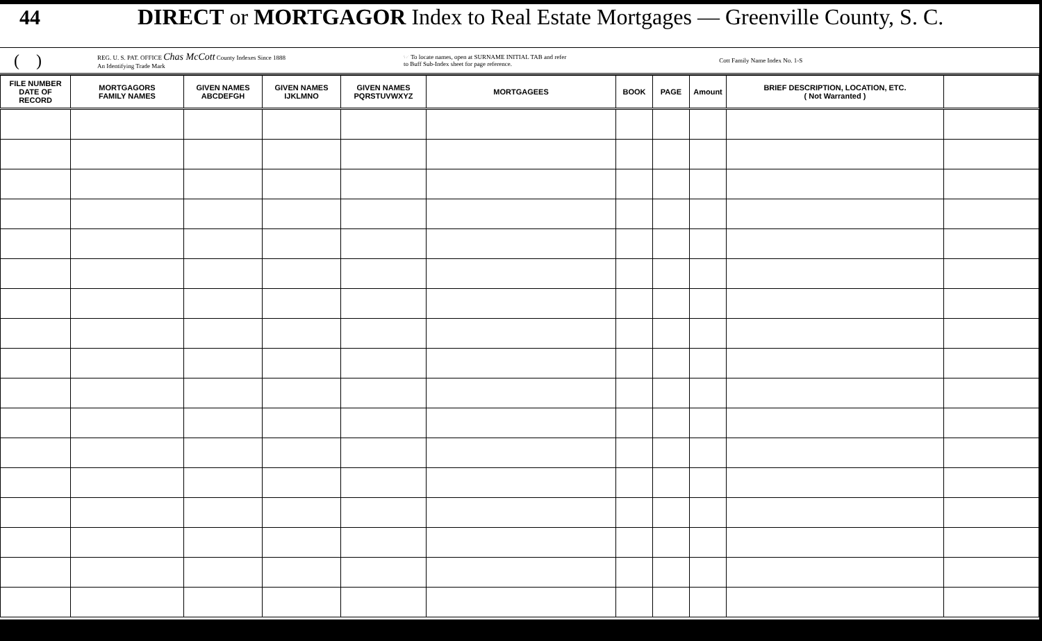44 DIRECT or MORTGAGOR Index to Real Estate Mortgages — Greenville County, S. C.
( )
REG. U. S. PAT. OFFICE Chas McCott County Indexes Since 1888
An Identifying Trade Mark
☞ To locate names, open at SURNAME INITIAL TAB and refer
to Buff Sub-Index sheet for page reference.
Cott Family Name Index No. 1-S
| FILE NUMBER DATE OF RECORD | MORTGAGORS FAMILY NAMES | GIVEN NAMES ABCDEFGH | GIVEN NAMES IJKLMNO | GIVEN NAMES PQRSTUVWXYZ | MORTGAGEES | BOOK | PAGE | Amount | BRIEF DESCRIPTION, LOCATION, ETC. ( Not Warranted ) | |
| --- | --- | --- | --- | --- | --- | --- | --- | --- | --- | --- |